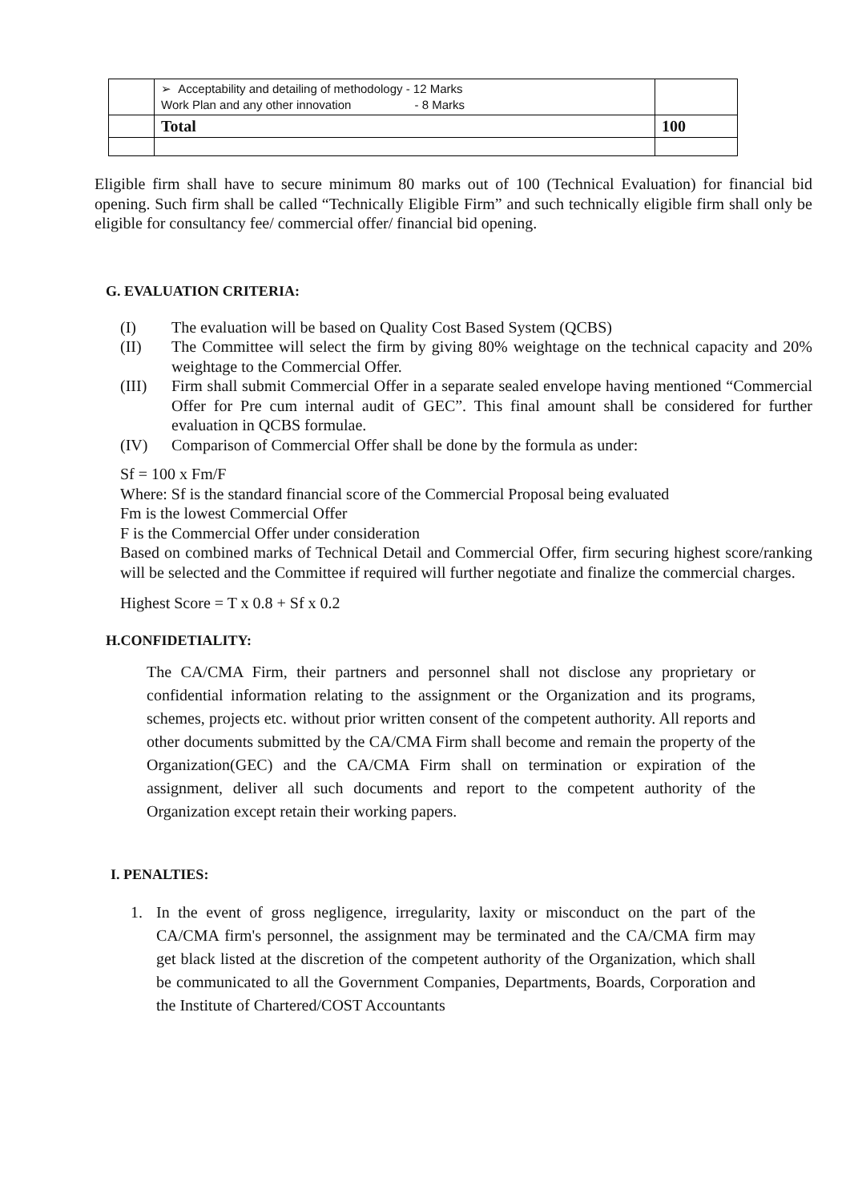| | ➢ Acceptability and detailing of methodology - 12 Marks Work Plan and any other innovation - 8 Marks | |
| | Total | 100 |
Eligible firm shall have to secure minimum 80 marks out of 100 (Technical Evaluation) for financial bid opening. Such firm shall be called “Technically Eligible Firm” and such technically eligible firm shall only be eligible for consultancy fee/ commercial offer/ financial bid opening.
G. EVALUATION CRITERIA:
(I) The evaluation will be based on Quality Cost Based System (QCBS)
(II)
The Committee will select the firm by giving 80% weightage on the technical capacity and 20% weightage to the Commercial Offer.
(III)
Firm shall submit Commercial Offer in a separate sealed envelope having mentioned “Commercial Offer for Pre cum internal audit of GEC”. This final amount shall be considered for further evaluation in QCBS formulae.
(IV) Comparison of Commercial Offer shall be done by the formula as under:
Sf = 100 x Fm/F
Where: Sf is the standard financial score of the Commercial Proposal being evaluated
Fm is the lowest Commercial Offer
F is the Commercial Offer under consideration
Based on combined marks of Technical Detail and Commercial Offer, firm securing highest score/ranking will be selected and the Committee if required will further negotiate and finalize the commercial charges.
Highest Score = T x 0.8 + Sf x 0.2
H.CONFIDETIALITY:
The CA/CMA Firm, their partners and personnel shall not disclose any proprietary or confidential information relating to the assignment or the Organization and its programs, schemes, projects etc. without prior written consent of the competent authority. All reports and other documents submitted by the CA/CMA Firm shall become and remain the property of the Organization(GEC) and the CA/CMA Firm shall on termination or expiration of the assignment, deliver all such documents and report to the competent authority of the Organization except retain their working papers.
I. PENALTIES:
1.
In the event of gross negligence, irregularity, laxity or misconduct on the part of the CA/CMA firm's personnel, the assignment may be terminated and the CA/CMA firm may get black listed at the discretion of the competent authority of the Organization, which shall be communicated to all the Government Companies, Departments, Boards, Corporation and the Institute of Chartered/COST Accountants